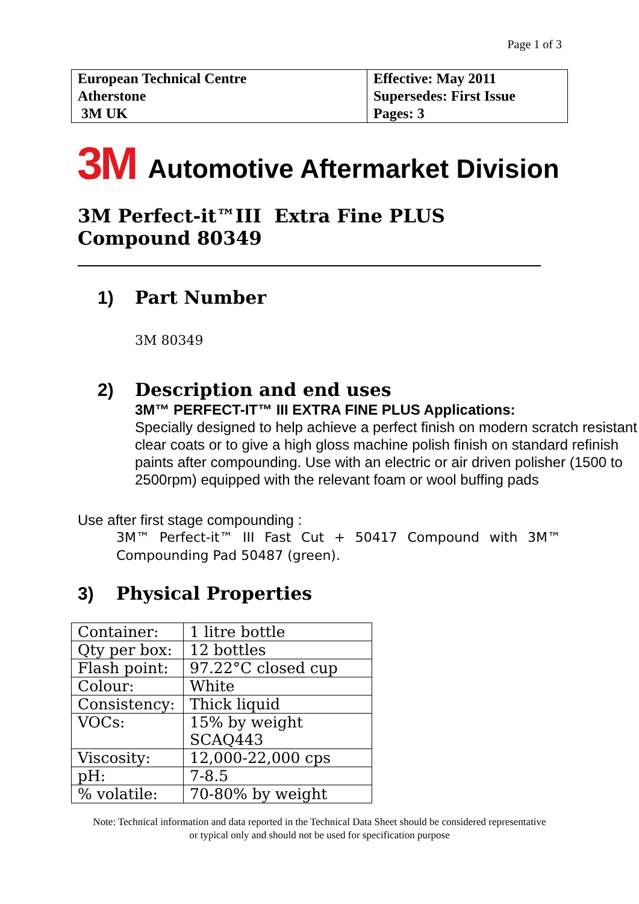Page 1 of 3
| European Technical Centre Atherstone 3M UK | Effective: May 2011 Supersedes: First Issue Pages: 3 |
3M Automotive Aftermarket Division
3M Perfect-it™III Extra Fine PLUS Compound 80349
1) Part Number
3M 80349
2) Description and end uses
3M™ PERFECT-IT™ III EXTRA FINE PLUS Applications:
Specially designed to help achieve a perfect finish on modern scratch resistant clear coats or to give a high gloss machine polish finish on standard refinish paints after compounding. Use with an electric or air driven polisher (1500 to 2500rpm) equipped with the relevant foam or wool buffing pads
Use after first stage compounding :
3M™ Perfect-it™ III Fast Cut + 50417 Compound with 3M™ Compounding Pad 50487 (green).
3) Physical Properties
| Container: | 1 litre bottle |
| Qty per box: | 12 bottles |
| Flash point: | 97.22°C closed cup |
| Colour: | White |
| Consistency: | Thick liquid |
| VOCs: | 15% by weight SCAQ443 |
| Viscosity: | 12,000-22,000 cps |
| pH: | 7-8.5 |
| % volatile: | 70-80% by weight |
Note: Technical information and data reported in the Technical Data Sheet should be considered representative
or typical only and should not be used for specification purpose